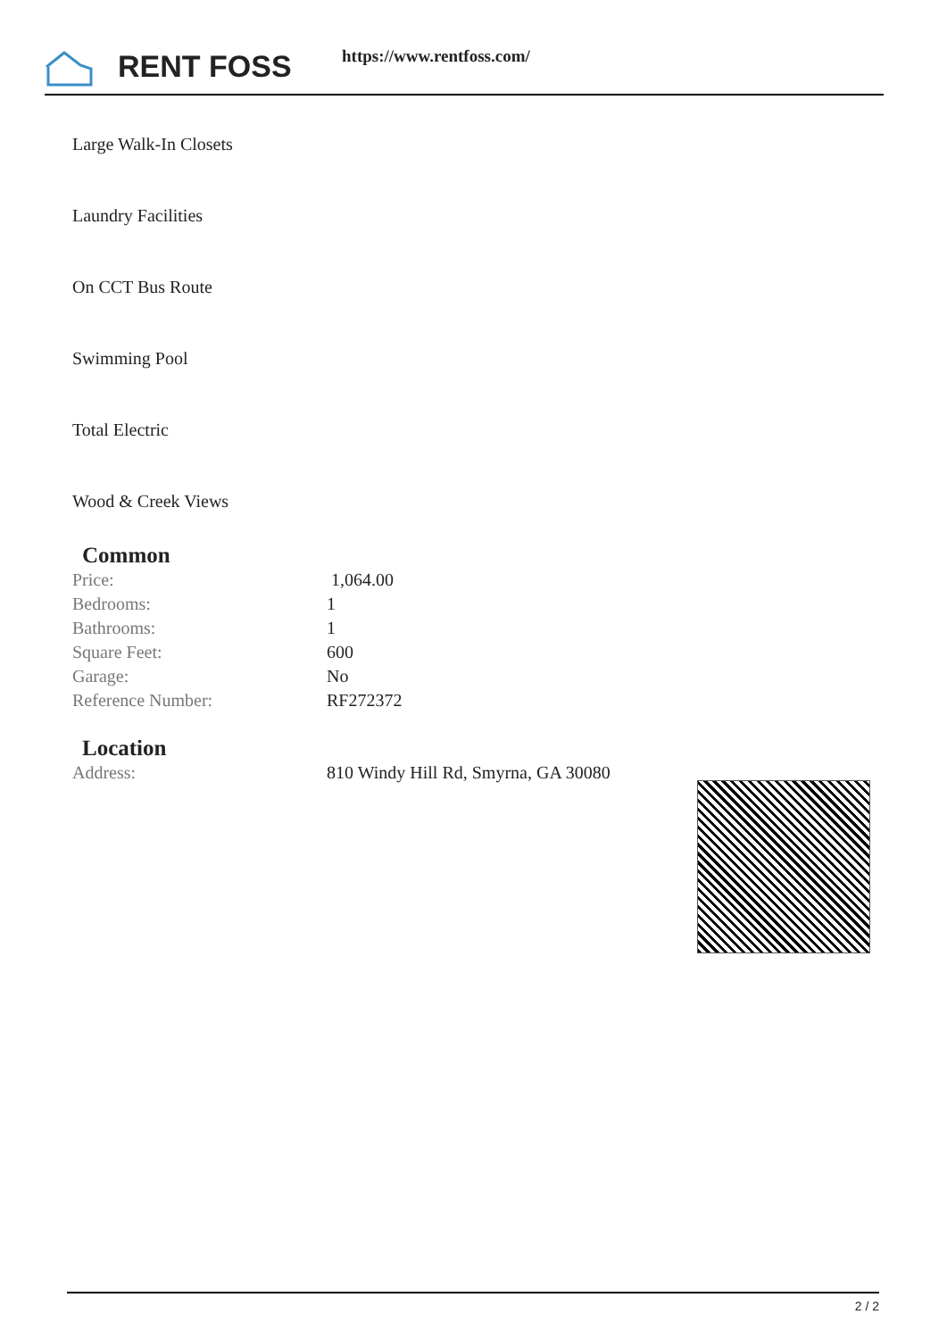RENT FOSS https://www.rentfoss.com/
Large Walk-In Closets
Laundry Facilities
On CCT Bus Route
Swimming Pool
Total Electric
Wood & Creek Views
Common
| Price: | 1,064.00 |
| Bedrooms: | 1 |
| Bathrooms: | 1 |
| Square Feet: | 600 |
| Garage: | No |
| Reference Number: | RF272372 |
Location
| Address: | 810 Windy Hill Rd, Smyrna, GA 30080 |
2 / 2